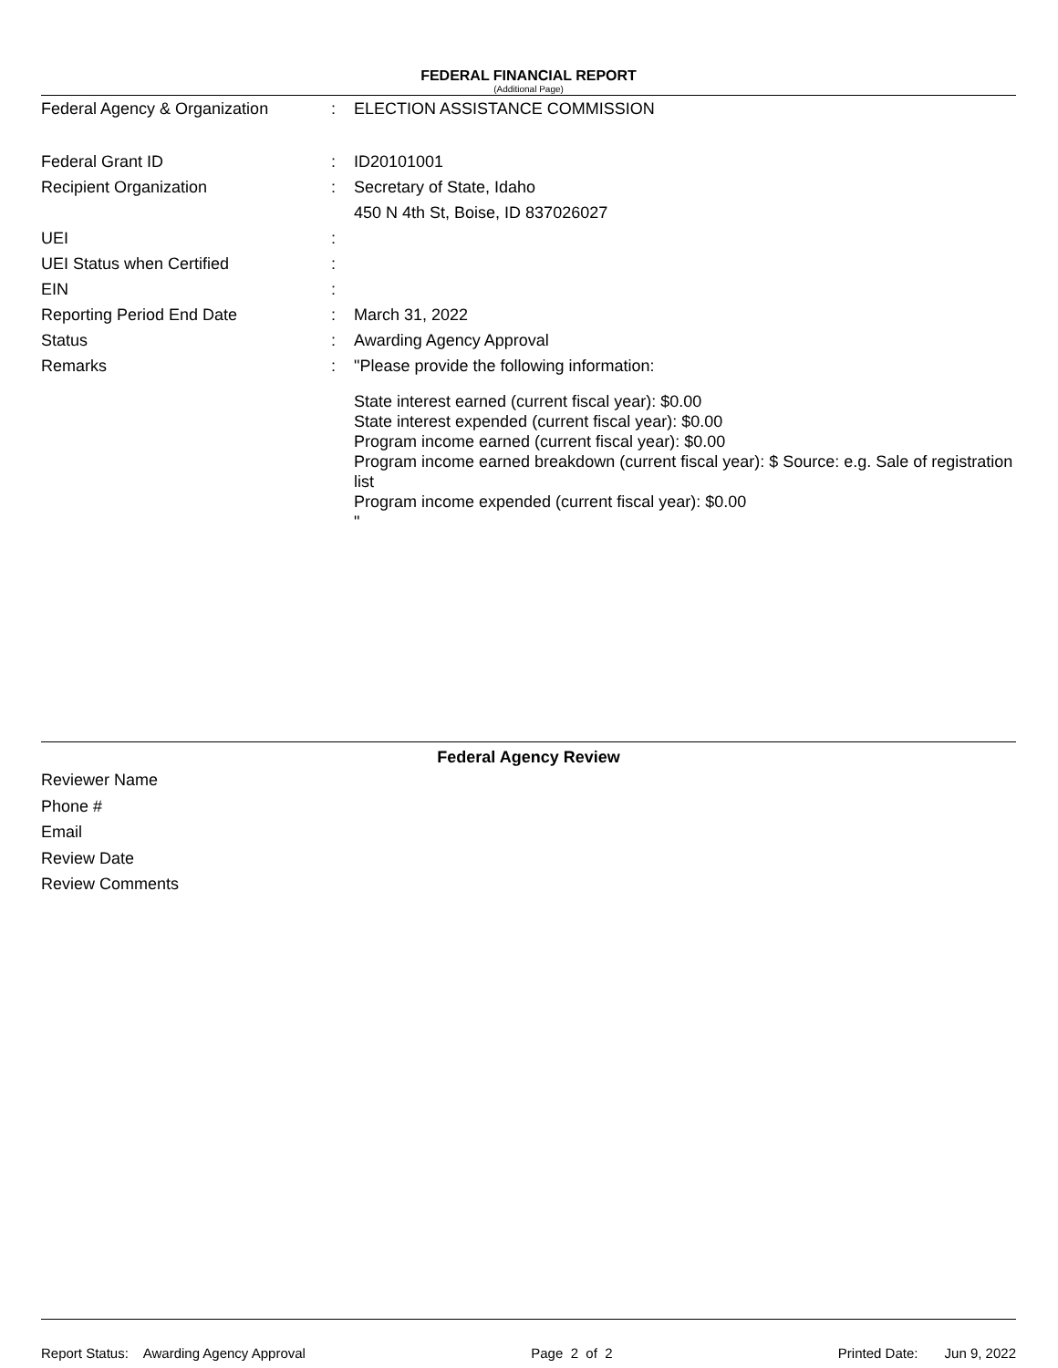FEDERAL FINANCIAL REPORT
(Additional Page)
Federal Agency & Organization : ELECTION ASSISTANCE COMMISSION
Federal Grant ID : ID20101001
Recipient Organization : Secretary of State, Idaho
450 N 4th St, Boise, ID 837026027
UEI :
UEI Status when Certified :
EIN :
Reporting Period End Date : March 31, 2022
Status : Awarding Agency Approval
Remarks : "Please provide the following information:
State interest earned (current fiscal year): $0.00
State interest expended (current fiscal year): $0.00
Program income earned (current fiscal year): $0.00
Program income earned breakdown (current fiscal year): $ Source: e.g. Sale of registration list
Program income expended (current fiscal year): $0.00
"
Federal Agency Review
Reviewer Name
Phone #
Email
Review Date
Review Comments
Report Status: Awarding Agency Approval Page 2 of 2 Printed Date: Jun 9, 2022